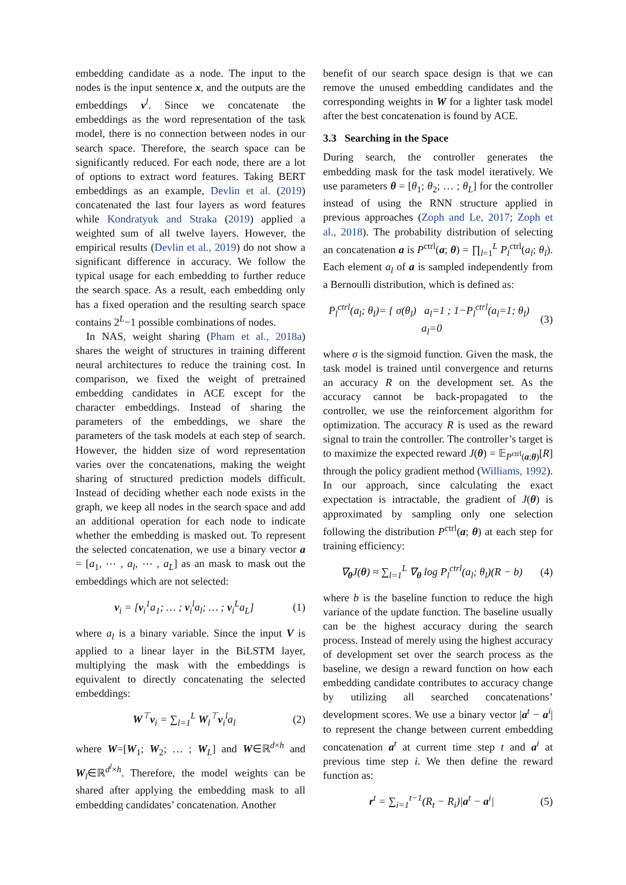embedding candidate as a node. The input to the nodes is the input sentence x, and the outputs are the embeddings v<sup>l</sup>. Since we concatenate the embeddings as the word representation of the task model, there is no connection between nodes in our search space. Therefore, the search space can be significantly reduced. For each node, there are a lot of options to extract word features. Taking BERT embeddings as an example, Devlin et al. (2019) concatenated the last four layers as word features while Kondratyuk and Straka (2019) applied a weighted sum of all twelve layers. However, the empirical results (Devlin et al., 2019) do not show a significant difference in accuracy. We follow the typical usage for each embedding to further reduce the search space. As a result, each embedding only has a fixed operation and the resulting search space contains 2<sup>L</sup>−1 possible combinations of nodes.
In NAS, weight sharing (Pham et al., 2018a) shares the weight of structures in training different neural architectures to reduce the training cost. In comparison, we fixed the weight of pretrained embedding candidates in ACE except for the character embeddings. Instead of sharing the parameters of the embeddings, we share the parameters of the task models at each step of search. However, the hidden size of word representation varies over the concatenations, making the weight sharing of structured prediction models difficult. Instead of deciding whether each node exists in the graph, we keep all nodes in the search space and add an additional operation for each node to indicate whether the embedding is masked out. To represent the selected concatenation, we use a binary vector a = [a<sub>1</sub>, ⋯ , a<sub>l</sub>, ⋯ , a<sub>L</sub>] as an mask to mask out the embeddings which are not selected:
v<sub>i</sub> = [v<sub>i</sub><sup>1</sup>a<sub>1</sub>; … ; v<sub>i</sub><sup>l</sup>a<sub>l</sub>; … ; v<sub>i</sub><sup>L</sup>a<sub>L</sub>] (1)
where a<sub>l</sub> is a binary variable. Since the input V is applied to a linear layer in the BiLSTM layer, multiplying the mask with the embeddings is equivalent to directly concatenating the selected embeddings:
W<sup>⊤</sup>v<sub>i</sub> = ∑<sub>l=1</sub><sup>L</sup> W<sub>l</sub><sup>⊤</sup>v<sub>i</sub><sup>l</sup>a<sub>l</sub> (2)
where W=[W<sub>1</sub>; W<sub>2</sub>; … ; W<sub>L</sub>] and W∈ℝ<sup>d×h</sup> and W<sub>l</sub>∈ℝ<sup>d<sup>l</sup>×h</sup>. Therefore, the model weights can be shared after applying the embedding mask to all embedding candidates’ concatenation. Another
benefit of our search space design is that we can remove the unused embedding candidates and the corresponding weights in W for a lighter task model after the best concatenation is found by ACE.
3.3 Searching in the Space
During search, the controller generates the embedding mask for the task model iteratively. We use parameters θ = [θ<sub>1</sub>; θ<sub>2</sub>; … ; θ<sub>L</sub>] for the controller instead of using the RNN structure applied in previous approaches (Zoph and Le, 2017; Zoph et al., 2018). The probability distribution of selecting an concatenation a is P<sup>ctrl</sup>(a; θ) = ∏<sub>l=1</sub><sup>L</sup> P<sub>l</sub><sup>ctrl</sup>(a<sub>l</sub>; θ<sub>l</sub>). Each element a<sub>l</sub> of a is sampled independently from a Bernoulli distribution, which is defined as:
P<sub>l</sub><sup>ctrl</sup>(a<sub>l</sub>; θ<sub>l</sub>)= { σ(θ<sub>l</sub>) a<sub>l</sub>=1 ; 1−P<sub>l</sub><sup>ctrl</sup>(a<sub>l</sub>=1; θ<sub>l</sub>) a<sub>l</sub>=0 (3)
where σ is the sigmoid function. Given the mask, the task model is trained until convergence and returns an accuracy R on the development set. As the accuracy cannot be back-propagated to the controller, we use the reinforcement algorithm for optimization. The accuracy R is used as the reward signal to train the controller. The controller’s target is to maximize the expected reward J(θ) = 𝔼<sub>P<sup>ctrl</sup>(a;θ)</sub>[R] through the policy gradient method (Williams, 1992). In our approach, since calculating the exact expectation is intractable, the gradient of J(θ) is approximated by sampling only one selection following the distribution P<sup>ctrl</sup>(a; θ) at each step for training efficiency:
∇<sub>θ</sub>J(θ) ≈ ∑<sub>l=1</sub><sup>L</sup> ∇<sub>θ</sub> log P<sub>l</sub><sup>ctrl</sup>(a<sub>l</sub>; θ<sub>l</sub>)(R − b) (4)
where b is the baseline function to reduce the high variance of the update function. The baseline usually can be the highest accuracy during the search process. Instead of merely using the highest accuracy of development set over the search process as the baseline, we design a reward function on how each embedding candidate contributes to accuracy change by utilizing all searched concatenations’ development scores. We use a binary vector |a<sup>t</sup> − a<sup>i</sup>| to represent the change between current embedding concatenation a<sup>t</sup> at current time step t and a<sup>i</sup> at previous time step i. We then define the reward function as:
r<sup>t</sup> = ∑<sub>i=1</sub><sup>t−1</sup>(R<sub>t</sub> − R<sub>i</sub>)|a<sup>t</sup> − a<sup>i</sup>| (5)